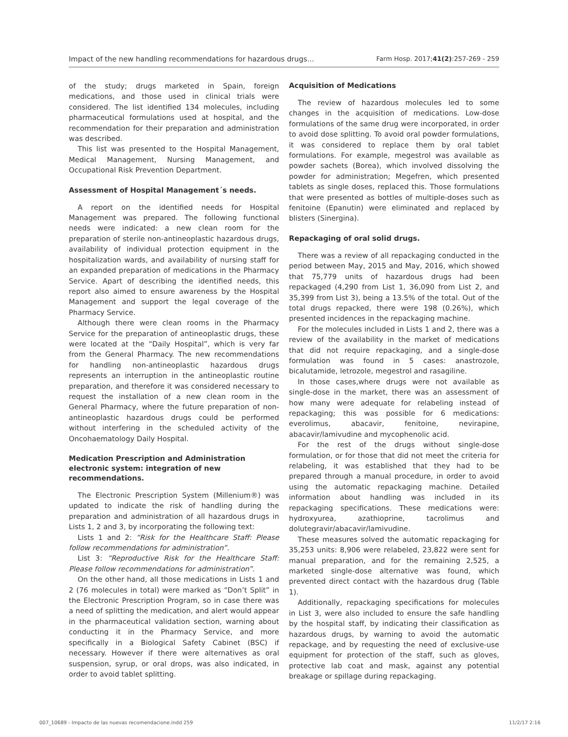Impact of the new handling recommendations for hazardous drugs… Farm Hosp. 2017;41(2):257-269 - 259
of the study; drugs marketed in Spain, foreign medications, and those used in clinical trials were considered. The list identified 134 molecules, including pharmaceutical formulations used at hospital, and the recommendation for their preparation and administration was described.
This list was presented to the Hospital Management, Medical Management, Nursing Management, and Occupational Risk Prevention Department.
Assessment of Hospital Management´s needs.
A report on the identified needs for Hospital Management was prepared. The following functional needs were indicated: a new clean room for the preparation of sterile non-antineoplastic hazardous drugs, availability of individual protection equipment in the hospitalization wards, and availability of nursing staff for an expanded preparation of medications in the Pharmacy Service. Apart of describing the identified needs, this report also aimed to ensure awareness by the Hospital Management and support the legal coverage of the Pharmacy Service.
Although there were clean rooms in the Pharmacy Service for the preparation of antineoplastic drugs, these were located at the “Daily Hospital”, which is very far from the General Pharmacy. The new recommendations for handling non-antineoplastic hazardous drugs represents an interruption in the antineoplastic routine preparation, and therefore it was considered necessary to request the installation of a new clean room in the General Pharmacy, where the future preparation of non-antineoplastic hazardous drugs could be performed without interfering in the scheduled activity of the Oncohaematology Daily Hospital.
Medication Prescription and Administration electronic system: integration of new recommendations.
The Electronic Prescription System (Millenium®) was updated to indicate the risk of handling during the preparation and administration of all hazardous drugs in Lists 1, 2 and 3, by incorporating the following text:
Lists 1 and 2: “Risk for the Healthcare Staff: Please follow recommendations for administration”.
List 3: “Reproductive Risk for the Healthcare Staff: Please follow recommendations for administration”.
On the other hand, all those medications in Lists 1 and 2 (76 molecules in total) were marked as “Don’t Split” in the Electronic Prescription Program, so in case there was a need of splitting the medication, and alert would appear in the pharmaceutical validation section, warning about conducting it in the Pharmacy Service, and more specifically in a Biological Safety Cabinet (BSC) if necessary. However if there were alternatives as oral suspension, syrup, or oral drops, was also indicated, in order to avoid tablet splitting.
Acquisition of Medications
The review of hazardous molecules led to some changes in the acquisition of medications. Low-dose formulations of the same drug were incorporated, in order to avoid dose splitting. To avoid oral powder formulations, it was considered to replace them by oral tablet formulations. For example, megestrol was available as powder sachets (Borea), which involved dissolving the powder for administration; Megefren, which presented tablets as single doses, replaced this. Those formulations that were presented as bottles of multiple-doses such as fenitoine (Epanutin) were eliminated and replaced by blisters (Sinergina).
Repackaging of oral solid drugs.
There was a review of all repackaging conducted in the period between May, 2015 and May, 2016, which showed that 75,779 units of hazardous drugs had been repackaged (4,290 from List 1, 36,090 from List 2, and 35,399 from List 3), being a 13.5% of the total. Out of the total drugs repacked, there were 198 (0.26%), which presented incidences in the repackaging machine.
For the molecules included in Lists 1 and 2, there was a review of the availability in the market of medications that did not require repackaging, and a single-dose formulation was found in 5 cases: anastrozole, bicalutamide, letrozole, megestrol and rasagiline.
In those cases,where drugs were not available as single-dose in the market, there was an assessment of how many were adequate for relabeling instead of repackaging; this was possible for 6 medications: everolimus, abacavir, fenitoine, nevirapine, abacavir/lamivudine and mycophenolic acid.
For the rest of the drugs without single-dose formulation, or for those that did not meet the criteria for relabeling, it was established that they had to be prepared through a manual procedure, in order to avoid using the automatic repackaging machine. Detailed information about handling was included in its repackaging specifications. These medications were: hydroxyurea, azathioprine, tacrolimus and dolutegravir/abacavir/lamivudine.
These measures solved the automatic repackaging for 35,253 units: 8,906 were relabeled, 23,822 were sent for manual preparation, and for the remaining 2,525, a marketed single-dose alternative was found, which prevented direct contact with the hazardous drug (Table 1).
Additionally, repackaging specifications for molecules in List 3, were also included to ensure the safe handling by the hospital staff, by indicating their classification as hazardous drugs, by warning to avoid the automatic repackage, and by requesting the need of exclusive-use equipment for protection of the staff, such as gloves, protective lab coat and mask, against any potential breakage or spillage during repackaging.
007_10689 - Impacto de las nuevas recomendacione.indd 259 11/2/17 2:16